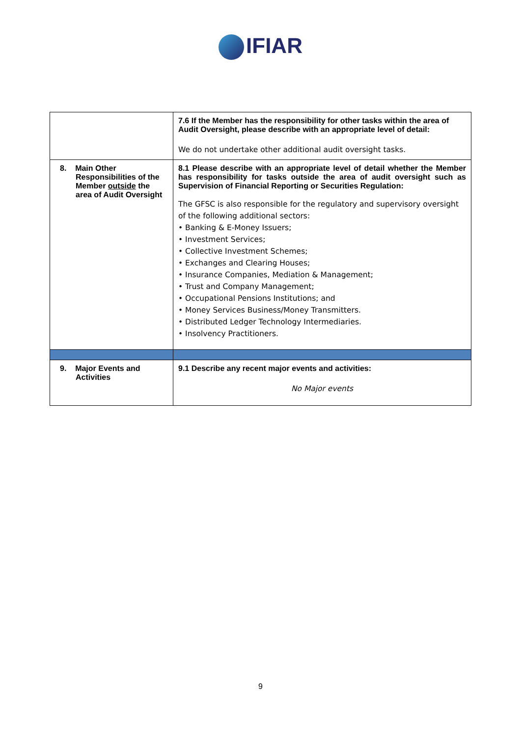IFIAR
| | 7.6 If the Member has the responsibility for other tasks within the area of Audit Oversight, please describe with an appropriate level of detail: We do not undertake other additional audit oversight tasks. |
| 8. Main Other Responsibilities of the Member outside the area of Audit Oversight | 8.1 Please describe with an appropriate level of detail whether the Member has responsibility for tasks outside the area of audit oversight such as Supervision of Financial Reporting or Securities Regulation: The GFSC is also responsible for the regulatory and supervisory oversight of the following additional sectors: • Banking & E-Money Issuers; • Investment Services; • Collective Investment Schemes; • Exchanges and Clearing Houses; • Insurance Companies, Mediation & Management; • Trust and Company Management; • Occupational Pensions Institutions; and • Money Services Business/Money Transmitters. • Distributed Ledger Technology Intermediaries. • Insolvency Practitioners. |
| 9. Major Events and Activities | 9.1 Describe any recent major events and activities: No Major events |
9